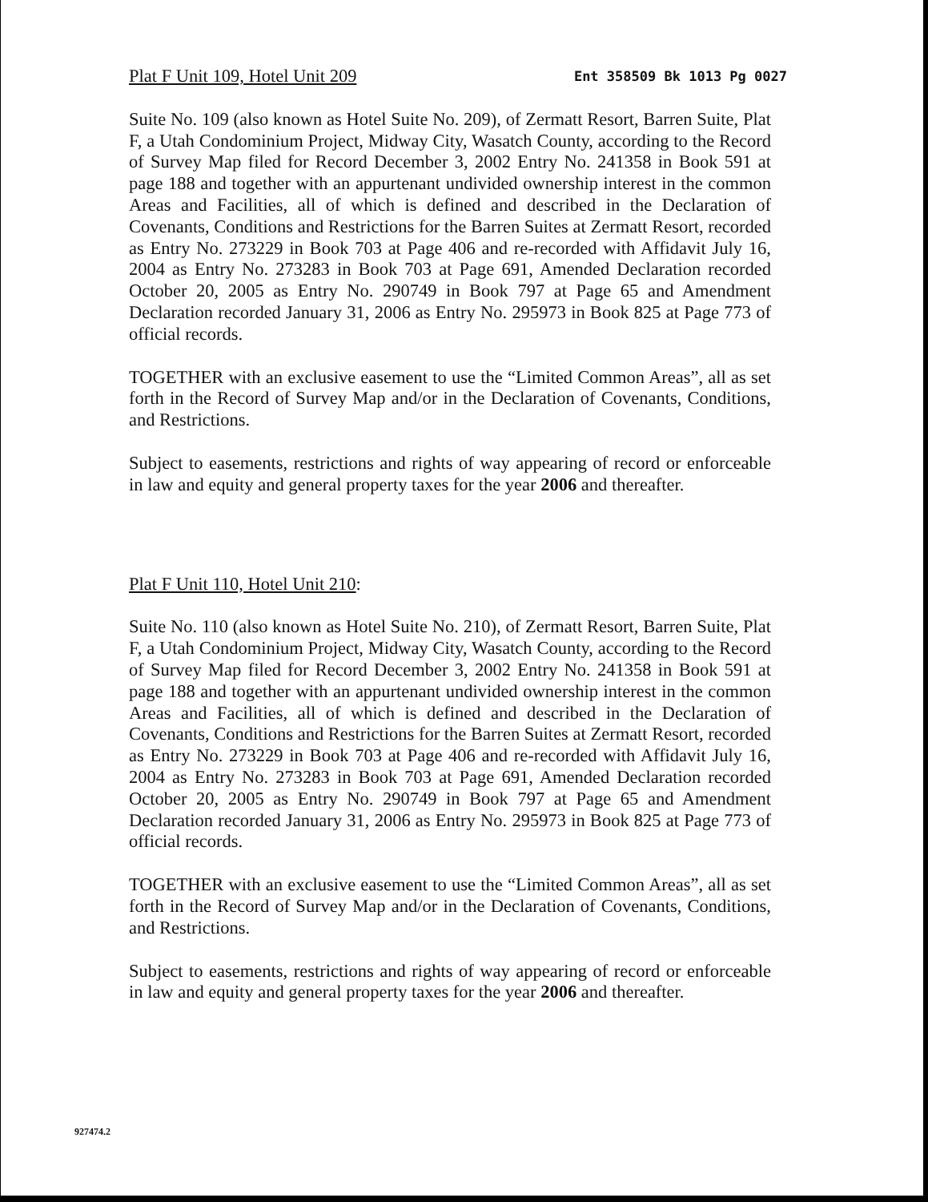Plat F Unit 109, Hotel Unit 209 Ent 358509 Bk 1013 Pg 0027
Suite No. 109 (also known as Hotel Suite No. 209), of Zermatt Resort, Barren Suite, Plat F, a Utah Condominium Project, Midway City, Wasatch County, according to the Record of Survey Map filed for Record December 3, 2002 Entry No. 241358 in Book 591 at page 188 and together with an appurtenant undivided ownership interest in the common Areas and Facilities, all of which is defined and described in the Declaration of Covenants, Conditions and Restrictions for the Barren Suites at Zermatt Resort, recorded as Entry No. 273229 in Book 703 at Page 406 and re-recorded with Affidavit July 16, 2004 as Entry No. 273283 in Book 703 at Page 691, Amended Declaration recorded October 20, 2005 as Entry No. 290749 in Book 797 at Page 65 and Amendment Declaration recorded January 31, 2006 as Entry No. 295973 in Book 825 at Page 773 of official records.
TOGETHER with an exclusive easement to use the “Limited Common Areas”, all as set forth in the Record of Survey Map and/or in the Declaration of Covenants, Conditions, and Restrictions.
Subject to easements, restrictions and rights of way appearing of record or enforceable in law and equity and general property taxes for the year 2006 and thereafter.
Plat F Unit 110, Hotel Unit 210:
Suite No. 110 (also known as Hotel Suite No. 210), of Zermatt Resort, Barren Suite, Plat F, a Utah Condominium Project, Midway City, Wasatch County, according to the Record of Survey Map filed for Record December 3, 2002 Entry No. 241358 in Book 591 at page 188 and together with an appurtenant undivided ownership interest in the common Areas and Facilities, all of which is defined and described in the Declaration of Covenants, Conditions and Restrictions for the Barren Suites at Zermatt Resort, recorded as Entry No. 273229 in Book 703 at Page 406 and re-recorded with Affidavit July 16, 2004 as Entry No. 273283 in Book 703 at Page 691, Amended Declaration recorded October 20, 2005 as Entry No. 290749 in Book 797 at Page 65 and Amendment Declaration recorded January 31, 2006 as Entry No. 295973 in Book 825 at Page 773 of official records.
TOGETHER with an exclusive easement to use the “Limited Common Areas”, all as set forth in the Record of Survey Map and/or in the Declaration of Covenants, Conditions, and Restrictions.
Subject to easements, restrictions and rights of way appearing of record or enforceable in law and equity and general property taxes for the year 2006 and thereafter.
927474.2